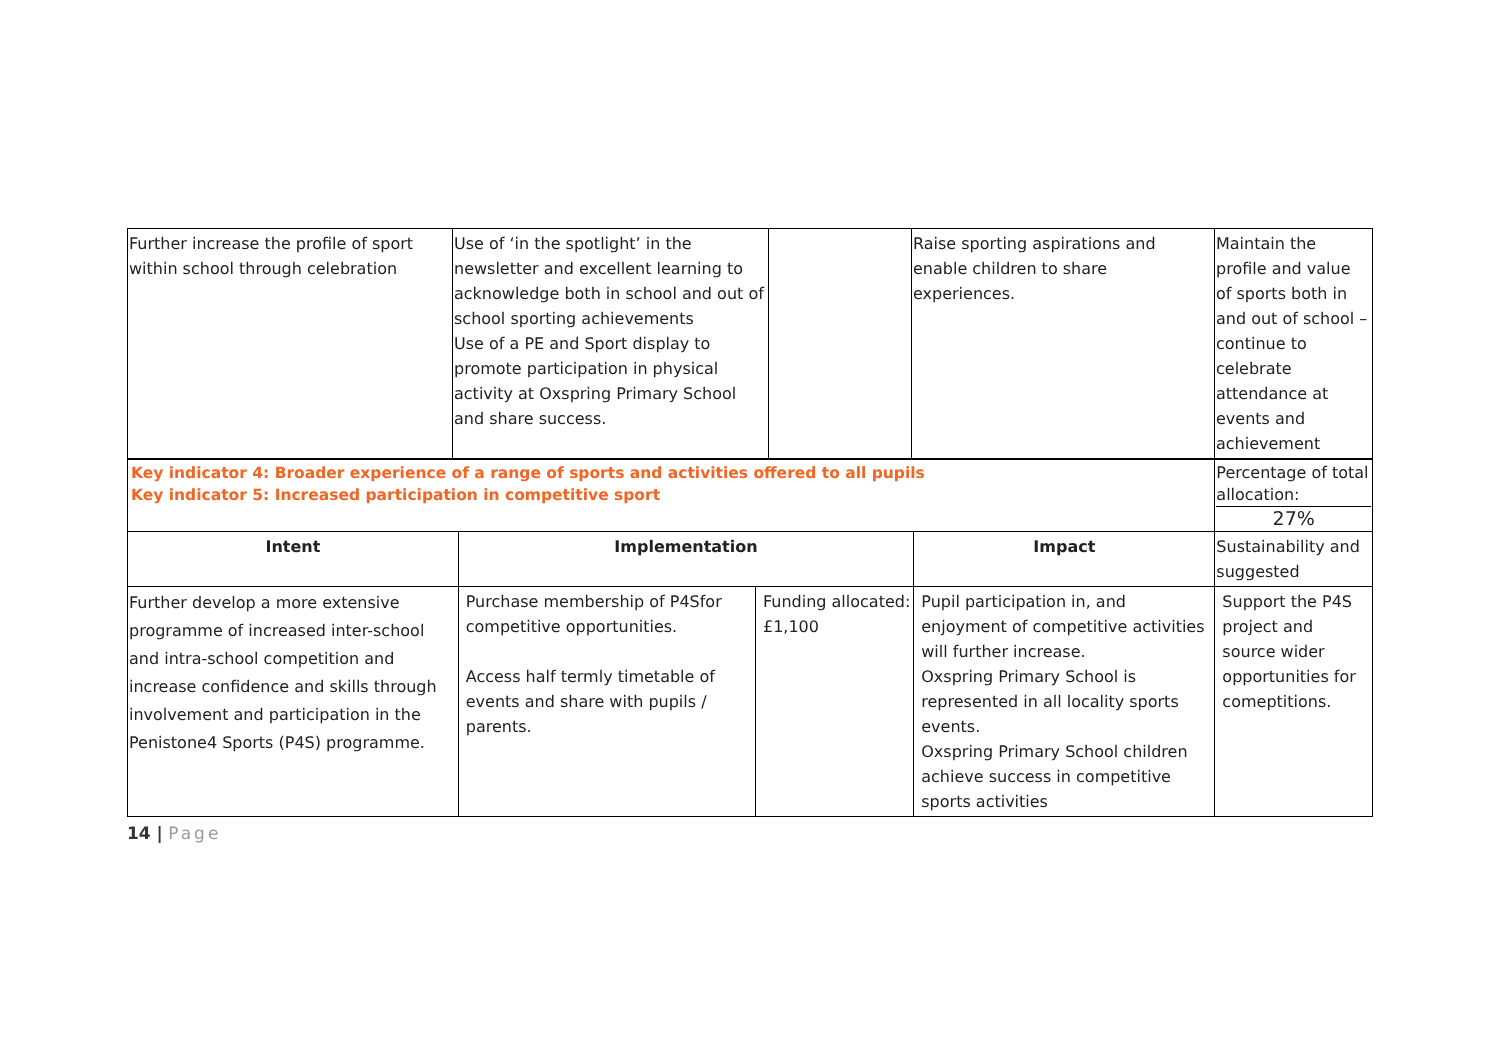| Further increase the profile of sport within school through celebration | Use of ‘in the spotlight’ in the newsletter and excellent learning to acknowledge both in school and out of school sporting achievements Use of a PE and Sport display to promote participation in physical activity at Oxspring Primary School and share success. | | Raise sporting aspirations and enable children to share experiences. | Maintain the profile and value of sports both in and out of school – continue to celebrate attendance at events and achievement |
| Key indicator 4: Broader experience of a range of sports and activities offered to all pupils Key indicator 5: Increased participation in competitive sport | | | | Percentage of total allocation: 27% |
| Intent | Implementation | | Impact | Sustainability and suggested |
| Further develop a more extensive programme of increased inter-school and intra-school competition and increase confidence and skills through involvement and participation in the Penistone4 Sports (P4S) programme. | Purchase membership of P4Sfor competitive opportunities. Access half termly timetable of events and share with pupils / parents. | Funding allocated: £1,100 | Pupil participation in, and enjoyment of competitive activities will further increase. Oxspring Primary School is represented in all locality sports events. Oxspring Primary School children achieve success in competitive sports activities | Support the P4S project and source wider opportunities for comeptitions. |
14 | Page